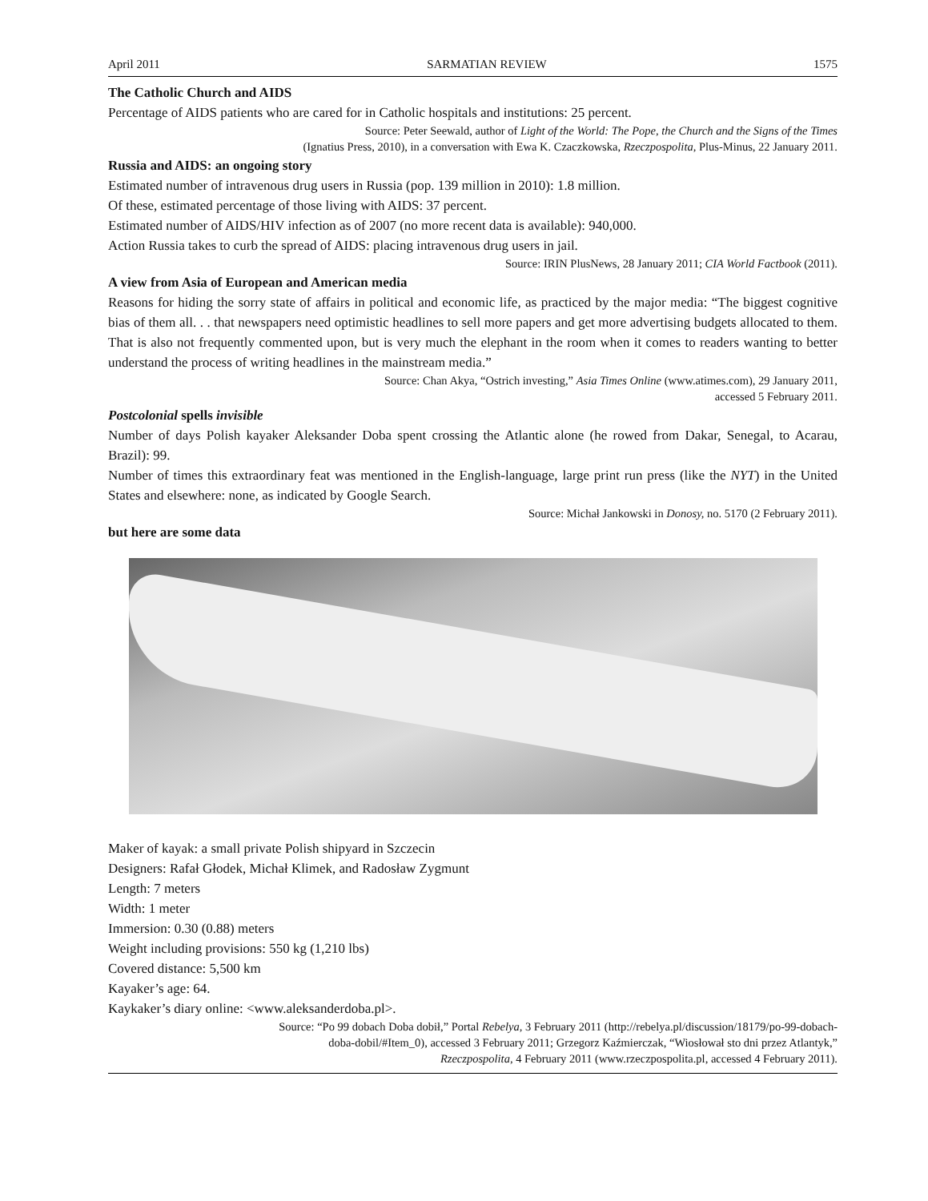April 2011 SARMATIAN REVIEW 1575
The Catholic Church and AIDS
Percentage of AIDS patients who are cared for in Catholic hospitals and institutions: 25 percent.
Source: Peter Seewald, author of Light of the World: The Pope, the Church and the Signs of the Times
(Ignatius Press, 2010), in a conversation with Ewa K. Czaczkowska, Rzeczpospolita, Plus-Minus, 22 January 2011.
Russia and AIDS: an ongoing story
Estimated number of intravenous drug users in Russia (pop. 139 million in 2010): 1.8 million.
Of these, estimated percentage of those living with AIDS: 37 percent.
Estimated number of AIDS/HIV infection as of 2007 (no more recent data is available): 940,000.
Action Russia takes to curb the spread of AIDS: placing intravenous drug users in jail.
Source: IRIN PlusNews, 28 January 2011; CIA World Factbook (2011).
A view from Asia of European and American media
Reasons for hiding the sorry state of affairs in political and economic life, as practiced by the major media: “The biggest cognitive bias of them all. . . that newspapers need optimistic headlines to sell more papers and get more advertising budgets allocated to them. That is also not frequently commented upon, but is very much the elephant in the room when it comes to readers wanting to better understand the process of writing headlines in the mainstream media.”
Source: Chan Akya, “Ostrich investing,” Asia Times Online (www.atimes.com), 29 January 2011,
accessed 5 February 2011.
Postcolonial spells invisible
Number of days Polish kayaker Aleksander Doba spent crossing the Atlantic alone (he rowed from Dakar, Senegal, to Acarau, Brazil): 99.
Number of times this extraordinary feat was mentioned in the English-language, large print run press (like the NYT) in the United States and elsewhere: none, as indicated by Google Search.
Source: Michał Jankowski in Donosy, no. 5170 (2 February 2011).
but here are some data
Maker of kayak: a small private Polish shipyard in Szczecin
Designers: Rafał Głodek, Michał Klimek, and Radosław Zygmunt
Length: 7 meters
Width: 1 meter
Immersion: 0.30 (0.88) meters
Weight including provisions: 550 kg (1,210 lbs)
Covered distance: 5,500 km
Kayaker’s age: 64.
Kaykaker’s diary online: <www.aleksanderdoba.pl>.
Source: “Po 99 dobach Doba dobił,” Portal Rebelya, 3 February 2011 (http://rebelya.pl/discussion/18179/po-99-dobach-
doba-dobil/#Item_0), accessed 3 February 2011; Grzegorz Kaźmierczak, “Wiosłował sto dni przez Atlantyk,”
Rzeczpospolita, 4 February 2011 (www.rzeczpospolita.pl, accessed 4 February 2011).